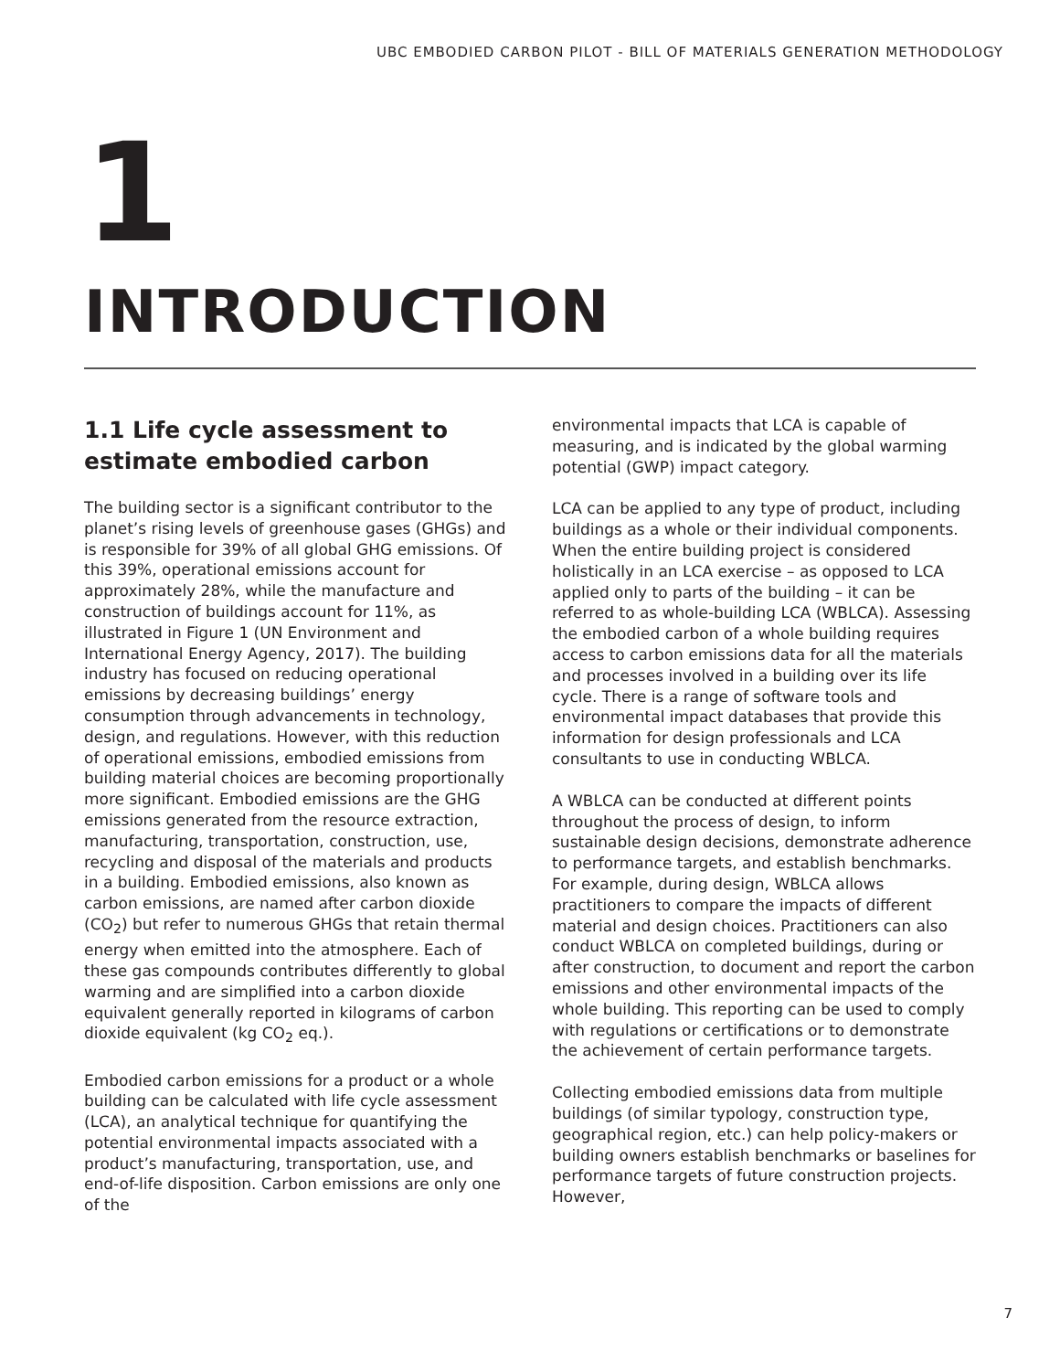UBC EMBODIED CARBON PILOT - BILL OF MATERIALS GENERATION METHODOLOGY
1
INTRODUCTION
1.1 Life cycle assessment to estimate embodied carbon
The building sector is a significant contributor to the planet’s rising levels of greenhouse gases (GHGs) and is responsible for 39% of all global GHG emissions. Of this 39%, operational emissions account for approximately 28%, while the manufacture and construction of buildings account for 11%, as illustrated in Figure 1 (UN Environment and International Energy Agency, 2017). The building industry has focused on reducing operational emissions by decreasing buildings’ energy consumption through advancements in technology, design, and regulations. However, with this reduction of operational emissions, embodied emissions from building material choices are becoming proportionally more significant. Embodied emissions are the GHG emissions generated from the resource extraction, manufacturing, transportation, construction, use, recycling and disposal of the materials and products in a building. Embodied emissions, also known as carbon emissions, are named after carbon dioxide (CO<sub>2</sub>) but refer to numerous GHGs that retain thermal energy when emitted into the atmosphere. Each of these gas compounds contributes differently to global warming and are simplified into a carbon dioxide equivalent generally reported in kilograms of carbon dioxide equivalent (kg CO<sub>2</sub> eq.).
Embodied carbon emissions for a product or a whole building can be calculated with life cycle assessment (LCA), an analytical technique for quantifying the potential environmental impacts associated with a product’s manufacturing, transportation, use, and end-of-life disposition. Carbon emissions are only one of the
environmental impacts that LCA is capable of measuring, and is indicated by the global warming potential (GWP) impact category.
LCA can be applied to any type of product, including buildings as a whole or their individual components. When the entire building project is considered holistically in an LCA exercise – as opposed to LCA applied only to parts of the building – it can be referred to as whole-building LCA (WBLCA). Assessing the embodied carbon of a whole building requires access to carbon emissions data for all the materials and processes involved in a building over its life cycle. There is a range of software tools and environmental impact databases that provide this information for design professionals and LCA consultants to use in conducting WBLCA.
A WBLCA can be conducted at different points throughout the process of design, to inform sustainable design decisions, demonstrate adherence to performance targets, and establish benchmarks. For example, during design, WBLCA allows practitioners to compare the impacts of different material and design choices. Practitioners can also conduct WBLCA on completed buildings, during or after construction, to document and report the carbon emissions and other environmental impacts of the whole building. This reporting can be used to comply with regulations or certifications or to demonstrate the achievement of certain performance targets.
Collecting embodied emissions data from multiple buildings (of similar typology, construction type, geographical region, etc.) can help policy-makers or building owners establish benchmarks or baselines for performance targets of future construction projects. However,
7